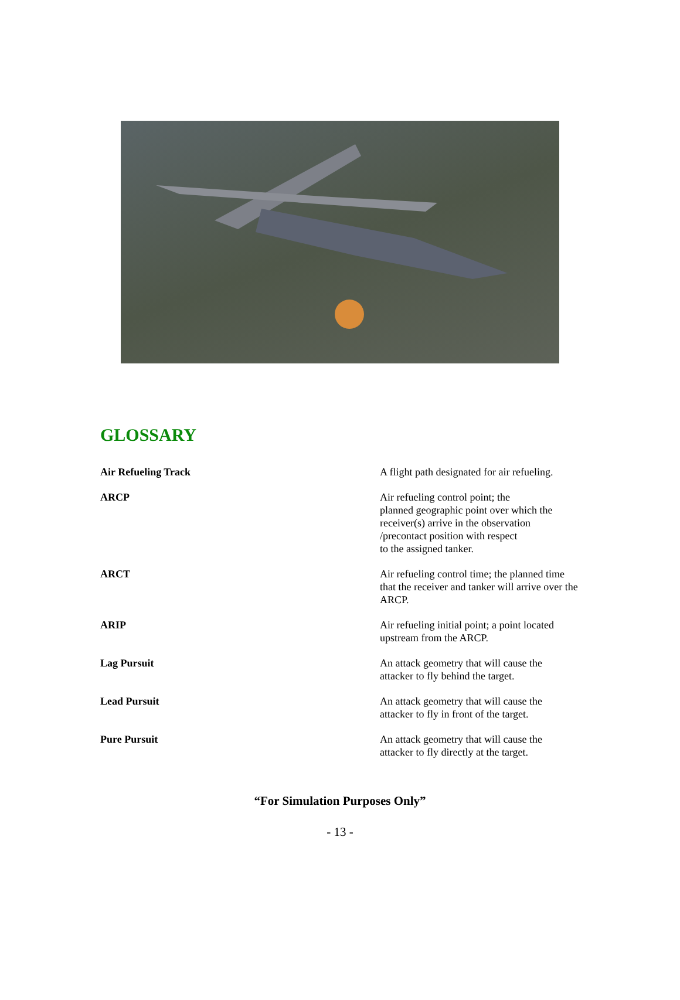GLOSSARY
Air Refueling Track A flight path designated for air refueling.
ARCP Air refueling control point; the
planned geographic point over which the
receiver(s) arrive in the observation
/precontact position with respect
to the assigned tanker.
ARCT Air refueling control time; the planned time that the receiver and tanker will arrive over the ARCP.
ARIP Air refueling initial point; a point located upstream from the ARCP.
Lag Pursuit An attack geometry that will cause the
attacker to fly behind the target.
Lead Pursuit An attack geometry that will cause the
attacker to fly in front of the target.
Pure Pursuit An attack geometry that will cause the
attacker to fly directly at the target.
“For Simulation Purposes Only”
- 13 -